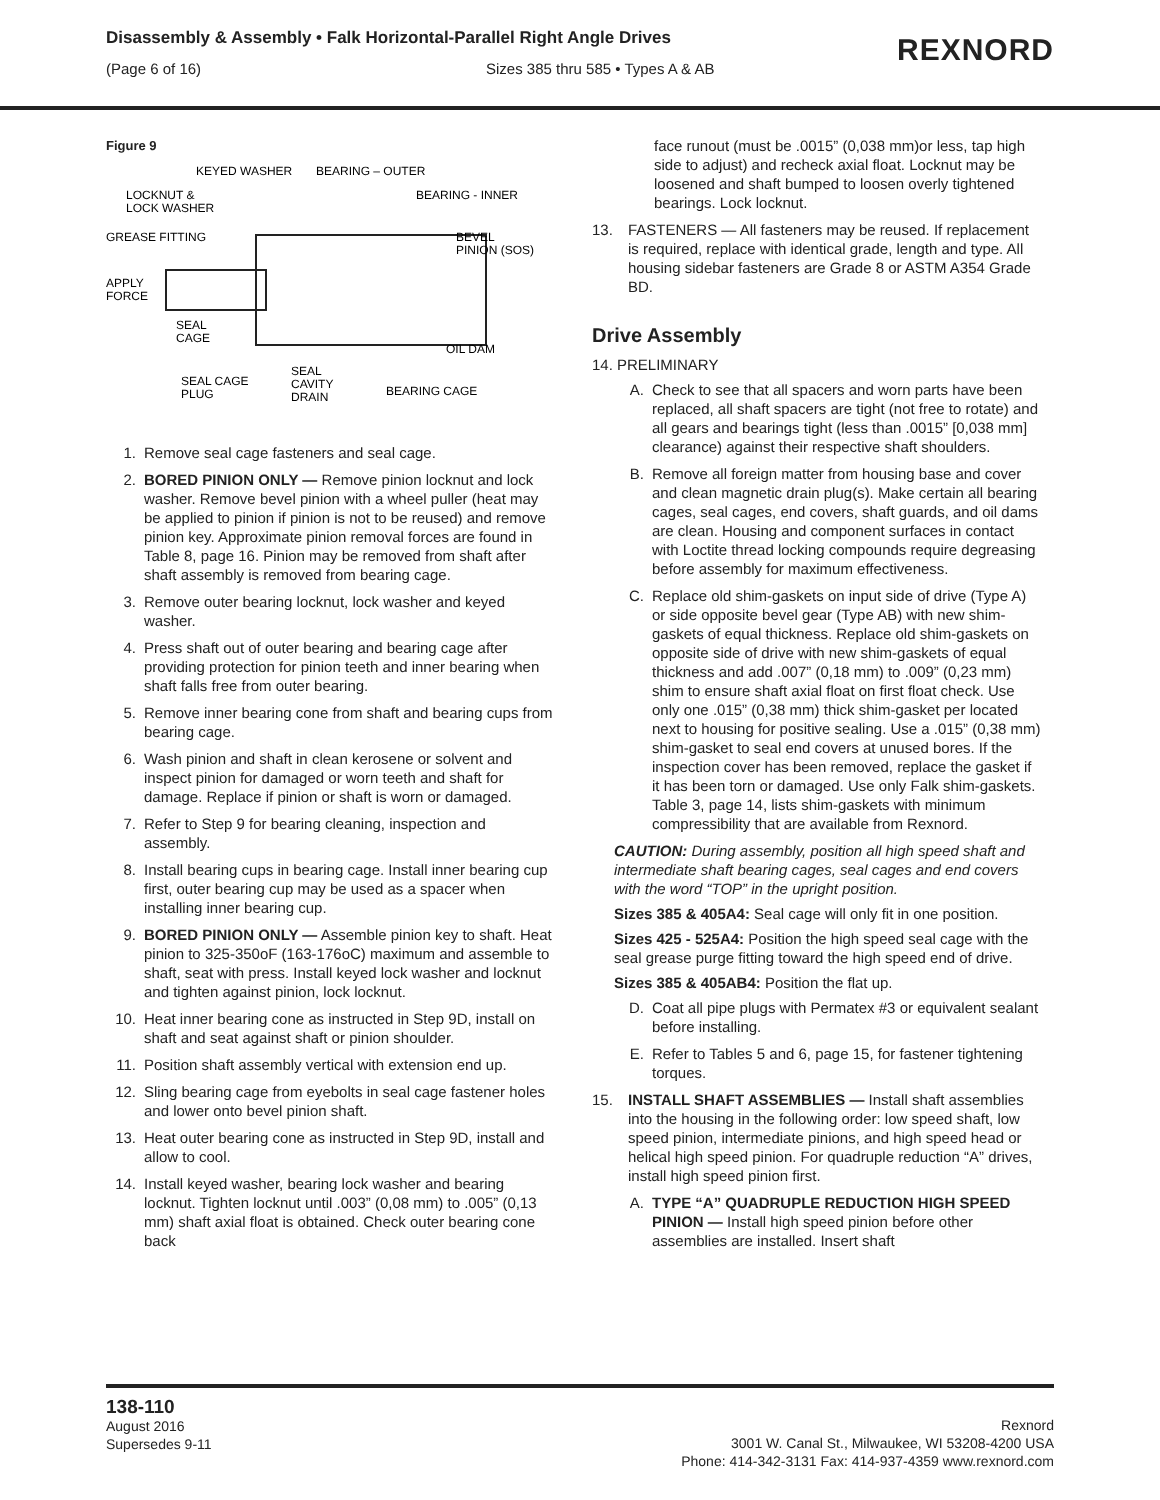Disassembly & Assembly • Falk Horizontal-Parallel Right Angle Drives
(Page 6 of 16) Sizes 385 thru 585 • Types A & AB
REXNORD
Figure 9
KEYED WASHER
BEARING – OUTER
LOCKNUT &
LOCK WASHER
BEARING - INNER
GREASE FITTING
BEVEL
PINION (SOS)
APPLY
FORCE
SEAL
CAGE
OIL DAM
SEAL CAGE
PLUG
SEAL
CAVITY
DRAIN
BEARING CAGE
1. Remove seal cage fasteners and seal cage.
2. BORED PINION ONLY — Remove pinion locknut and lock washer. Remove bevel pinion with a wheel puller (heat may be applied to pinion if pinion is not to be reused) and remove pinion key. Approximate pinion removal forces are found in Table 8, page 16. Pinion may be removed from shaft after shaft assembly is removed from bearing cage.
3. Remove outer bearing locknut, lock washer and keyed washer.
4. Press shaft out of outer bearing and bearing cage after providing protection for pinion teeth and inner bearing when shaft falls free from outer bearing.
5. Remove inner bearing cone from shaft and bearing cups from bearing cage.
6. Wash pinion and shaft in clean kerosene or solvent and inspect pinion for damaged or worn teeth and shaft for damage. Replace if pinion or shaft is worn or damaged.
7. Refer to Step 9 for bearing cleaning, inspection and assembly.
8. Install bearing cups in bearing cage. Install inner bearing cup first, outer bearing cup may be used as a spacer when installing inner bearing cup.
9. BORED PINION ONLY — Assemble pinion key to shaft. Heat pinion to 325-350oF (163-176oC) maximum and assemble to shaft, seat with press. Install keyed lock washer and locknut and tighten against pinion, lock locknut.
10. Heat inner bearing cone as instructed in Step 9D, install on shaft and seat against shaft or pinion shoulder.
11. Position shaft assembly vertical with extension end up.
12. Sling bearing cage from eyebolts in seal cage fastener holes and lower onto bevel pinion shaft.
13. Heat outer bearing cone as instructed in Step 9D, install and allow to cool.
14. Install keyed washer, bearing lock washer and bearing locknut. Tighten locknut until .003” (0,08 mm) to .005” (0,13 mm) shaft axial float is obtained. Check outer bearing cone back
face runout (must be .0015” (0,038 mm)or less, tap high side to adjust) and recheck axial float. Locknut may be loosened and shaft bumped to loosen overly tightened bearings. Lock locknut.
13. FASTENERS — All fasteners may be reused. If replacement is required, replace with identical grade, length and type. All housing sidebar fasteners are Grade 8 or ASTM A354 Grade BD.
Drive Assembly
14. PRELIMINARY
A. Check to see that all spacers and worn parts have been replaced, all shaft spacers are tight (not free to rotate) and all gears and bearings tight (less than .0015” [0,038 mm] clearance) against their respective shaft shoulders.
B. Remove all foreign matter from housing base and cover and clean magnetic drain plug(s). Make certain all bearing cages, seal cages, end covers, shaft guards, and oil dams are clean. Housing and component surfaces in contact with Loctite thread locking compounds require degreasing before assembly for maximum effectiveness.
C. Replace old shim-gaskets on input side of drive (Type A) or side opposite bevel gear (Type AB) with new shim-gaskets of equal thickness. Replace old shim-gaskets on opposite side of drive with new shim-gaskets of equal thickness and add .007” (0,18 mm) to .009” (0,23 mm) shim to ensure shaft axial float on first float check. Use only one .015” (0,38 mm) thick shim-gasket per located next to housing for positive sealing. Use a .015” (0,38 mm) shim-gasket to seal end covers at unused bores. If the inspection cover has been removed, replace the gasket if it has been torn or damaged. Use only Falk shim-gaskets. Table 3, page 14, lists shim-gaskets with minimum compressibility that are available from Rexnord.
CAUTION: During assembly, position all high speed shaft and intermediate shaft bearing cages, seal cages and end covers with the word “TOP” in the upright position.
Sizes 385 & 405A4: Seal cage will only fit in one position.
Sizes 425 - 525A4: Position the high speed seal cage with the seal grease purge fitting toward the high speed end of drive.
Sizes 385 & 405AB4: Position the flat up.
D. Coat all pipe plugs with Permatex #3 or equivalent sealant before installing.
E. Refer to Tables 5 and 6, page 15, for fastener tightening torques.
15. INSTALL SHAFT ASSEMBLIES — Install shaft assemblies into the housing in the following order: low speed shaft, low speed pinion, intermediate pinions, and high speed head or helical high speed pinion. For quadruple reduction “A” drives, install high speed pinion first.
A. TYPE “A” QUADRUPLE REDUCTION HIGH SPEED PINION — Install high speed pinion before other assemblies are installed. Insert shaft
138-110
August 2016
Supersedes 9-11
Rexnord
3001 W. Canal St., Milwaukee, WI 53208-4200 USA
Phone: 414-342-3131 Fax: 414-937-4359 www.rexnord.com